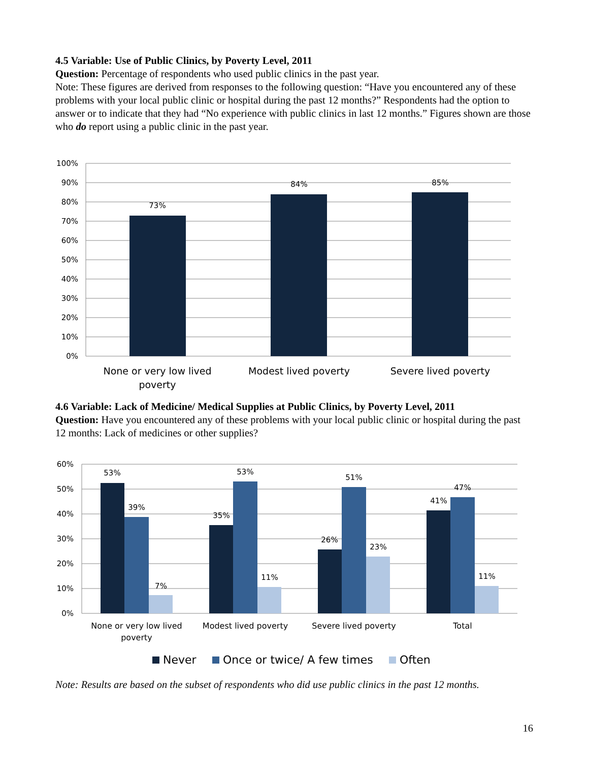4.5 Variable: Use of Public Clinics, by Poverty Level, 2011
Question: Percentage of respondents who used public clinics in the past year.
Note: These figures are derived from responses to the following question: “Have you encountered any of these problems with your local public clinic or hospital during the past 12 months?” Respondents had the option to answer or to indicate that they had “No experience with public clinics in last 12 months.” Figures shown are those who do report using a public clinic in the past year.
100%
90%
80%
70%
60%
50%
40%
30%
20%
10%
0%
73%
84%
85%
None or very low lived
poverty
Modest lived poverty
Severe lived poverty
4.6 Variable: Lack of Medicine/ Medical Supplies at Public Clinics, by Poverty Level, 2011
Question: Have you encountered any of these problems with your local public clinic or hospital during the past 12 months: Lack of medicines or other supplies?
60%
50%
40%
30%
20%
10%
0%
53%
39%
7%
35%
53%
11%
26%
51%
23%
41%
47%
11%
None or very low lived
poverty
Modest lived poverty
Severe lived poverty
Total
Never
Once or twice/ A few times
Often
Note: Results are based on the subset of respondents who did use public clinics in the past 12 months.
16